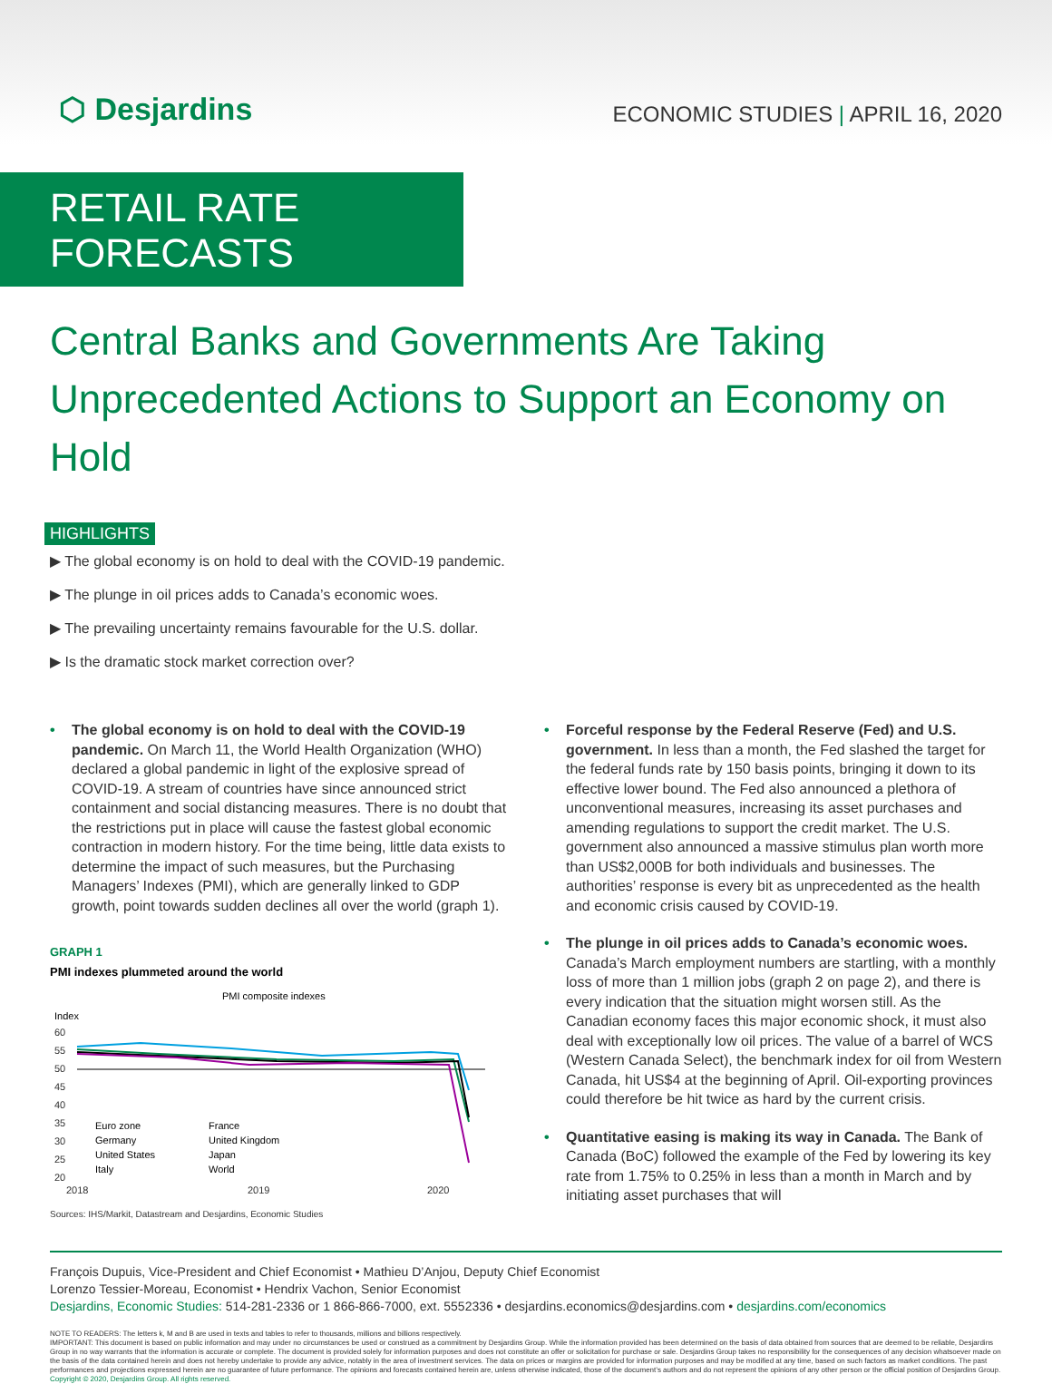⬡ Desjardins
ECONOMIC STUDIES | APRIL 16, 2020
RETAIL RATE FORECASTS
Central Banks and Governments Are Taking Unprecedented Actions to Support an Economy on Hold
HIGHLIGHTS
▶ The global economy is on hold to deal with the COVID-19 pandemic.
▶ The plunge in oil prices adds to Canada’s economic woes.
▶ The prevailing uncertainty remains favourable for the U.S. dollar.
▶ Is the dramatic stock market correction over?
• The global economy is on hold to deal with the COVID-19 pandemic. On March 11, the World Health Organization (WHO) declared a global pandemic in light of the explosive spread of COVID-19. A stream of countries have since announced strict containment and social distancing measures. There is no doubt that the restrictions put in place will cause the fastest global economic contraction in modern history. For the time being, little data exists to determine the impact of such measures, but the Purchasing Managers’ Indexes (PMI), which are generally linked to GDP growth, point towards sudden declines all over the world (graph 1).
GRAPH 1
PMI indexes plummeted around the world
PMI composite indexes
Index
60
55
50
45
40
35
30
25
20
2018
2019
2020
Euro zone
France
Germany
United Kingdom
United States
Japan
Italy
World
Sources: IHS/Markit, Datastream and Desjardins, Economic Studies
• Forceful response by the Federal Reserve (Fed) and U.S. government. In less than a month, the Fed slashed the target for the federal funds rate by 150 basis points, bringing it down to its effective lower bound. The Fed also announced a plethora of unconventional measures, increasing its asset purchases and amending regulations to support the credit market. The U.S. government also announced a massive stimulus plan worth more than US$2,000B for both individuals and businesses. The authorities’ response is every bit as unprecedented as the health and economic crisis caused by COVID-19.
• The plunge in oil prices adds to Canada’s economic woes. Canada’s March employment numbers are startling, with a monthly loss of more than 1 million jobs (graph 2 on page 2), and there is every indication that the situation might worsen still. As the Canadian economy faces this major economic shock, it must also deal with exceptionally low oil prices. The value of a barrel of WCS (Western Canada Select), the benchmark index for oil from Western Canada, hit US$4 at the beginning of April. Oil-exporting provinces could therefore be hit twice as hard by the current crisis.
• Quantitative easing is making its way in Canada. The Bank of Canada (BoC) followed the example of the Fed by lowering its key rate from 1.75% to 0.25% in less than a month in March and by initiating asset purchases that will
François Dupuis, Vice-President and Chief Economist • Mathieu D’Anjou, Deputy Chief Economist
Lorenzo Tessier-Moreau, Economist • Hendrix Vachon, Senior Economist
Desjardins, Economic Studies: 514-281-2336 or 1 866-866-7000, ext. 5552336 • desjardins.economics@desjardins.com • desjardins.com/economics
NOTE TO READERS: The letters k, M and B are used in texts and tables to refer to thousands, millions and billions respectively.
IMPORTANT: This document is based on public information and may under no circumstances be used or construed as a commitment by Desjardins Group. While the information provided has been determined on the basis of data obtained from sources that are deemed to be reliable, Desjardins Group in no way warrants that the information is accurate or complete. The document is provided solely for information purposes and does not constitute an offer or solicitation for purchase or sale. Desjardins Group takes no responsibility for the consequences of any decision whatsoever made on the basis of the data contained herein and does not hereby undertake to provide any advice, notably in the area of investment services. The data on prices or margins are provided for information purposes and may be modified at any time, based on such factors as market conditions. The past performances and projections expressed herein are no guarantee of future performance. The opinions and forecasts contained herein are, unless otherwise indicated, those of the document’s authors and do not represent the opinions of any other person or the official position of Desjardins Group. Copyright © 2020, Desjardins Group. All rights reserved.